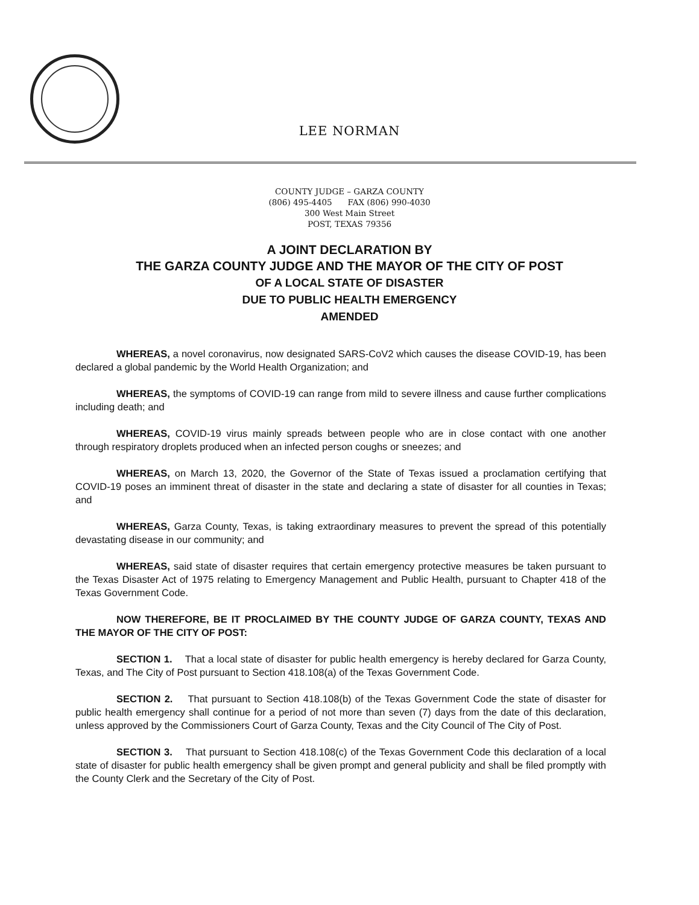LEE NORMAN
COUNTY JUDGE – GARZA COUNTY
(806) 495-4405 FAX (806) 990-4030
300 West Main Street
POST, TEXAS 79356
A JOINT DECLARATION BY
THE GARZA COUNTY JUDGE AND THE MAYOR OF THE CITY OF POST
OF A LOCAL STATE OF DISASTER
DUE TO PUBLIC HEALTH EMERGENCY
AMENDED
WHEREAS, a novel coronavirus, now designated SARS-CoV2 which causes the disease COVID-19, has been declared a global pandemic by the World Health Organization; and
WHEREAS, the symptoms of COVID-19 can range from mild to severe illness and cause further complications including death; and
WHEREAS, COVID-19 virus mainly spreads between people who are in close contact with one another through respiratory droplets produced when an infected person coughs or sneezes; and
WHEREAS, on March 13, 2020, the Governor of the State of Texas issued a proclamation certifying that COVID-19 poses an imminent threat of disaster in the state and declaring a state of disaster for all counties in Texas; and
WHEREAS, Garza County, Texas, is taking extraordinary measures to prevent the spread of this potentially devastating disease in our community; and
WHEREAS, said state of disaster requires that certain emergency protective measures be taken pursuant to the Texas Disaster Act of 1975 relating to Emergency Management and Public Health, pursuant to Chapter 418 of the Texas Government Code.
NOW THEREFORE, BE IT PROCLAIMED BY THE COUNTY JUDGE OF GARZA COUNTY, TEXAS AND THE MAYOR OF THE CITY OF POST:
SECTION 1. That a local state of disaster for public health emergency is hereby declared for Garza County, Texas, and The City of Post pursuant to Section 418.108(a) of the Texas Government Code.
SECTION 2. That pursuant to Section 418.108(b) of the Texas Government Code the state of disaster for public health emergency shall continue for a period of not more than seven (7) days from the date of this declaration, unless approved by the Commissioners Court of Garza County, Texas and the City Council of The City of Post.
SECTION 3. That pursuant to Section 418.108(c) of the Texas Government Code this declaration of a local state of disaster for public health emergency shall be given prompt and general publicity and shall be filed promptly with the County Clerk and the Secretary of the City of Post.